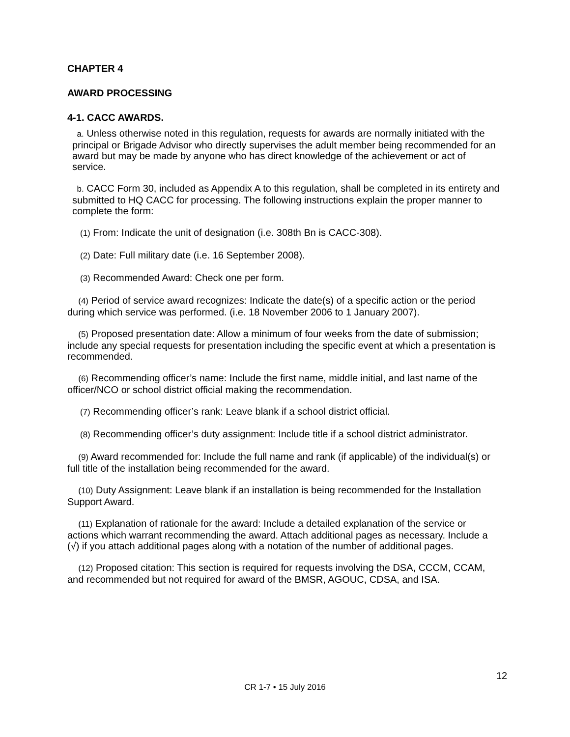CHAPTER 4
AWARD PROCESSING
4-1. CACC AWARDS.
a. Unless otherwise noted in this regulation, requests for awards are normally initiated with the principal or Brigade Advisor who directly supervises the adult member being recommended for an award but may be made by anyone who has direct knowledge of the achievement or act of service.
b. CACC Form 30, included as Appendix A to this regulation, shall be completed in its entirety and submitted to HQ CACC for processing. The following instructions explain the proper manner to complete the form:
(1) From: Indicate the unit of designation (i.e. 308th Bn is CACC-308).
(2) Date: Full military date (i.e. 16 September 2008).
(3) Recommended Award: Check one per form.
(4) Period of service award recognizes: Indicate the date(s) of a specific action or the period during which service was performed. (i.e. 18 November 2006 to 1 January 2007).
(5) Proposed presentation date: Allow a minimum of four weeks from the date of submission; include any special requests for presentation including the specific event at which a presentation is recommended.
(6) Recommending officer’s name: Include the first name, middle initial, and last name of the officer/NCO or school district official making the recommendation.
(7) Recommending officer’s rank: Leave blank if a school district official.
(8) Recommending officer’s duty assignment: Include title if a school district administrator.
(9) Award recommended for: Include the full name and rank (if applicable) of the individual(s) or full title of the installation being recommended for the award.
(10) Duty Assignment: Leave blank if an installation is being recommended for the Installation Support Award.
(11) Explanation of rationale for the award: Include a detailed explanation of the service or actions which warrant recommending the award. Attach additional pages as necessary. Include a (√) if you attach additional pages along with a notation of the number of additional pages.
(12) Proposed citation: This section is required for requests involving the DSA, CCCM, CCAM, and recommended but not required for award of the BMSR, AGOUC, CDSA, and ISA.
12
CR 1-7 • 15 July 2016